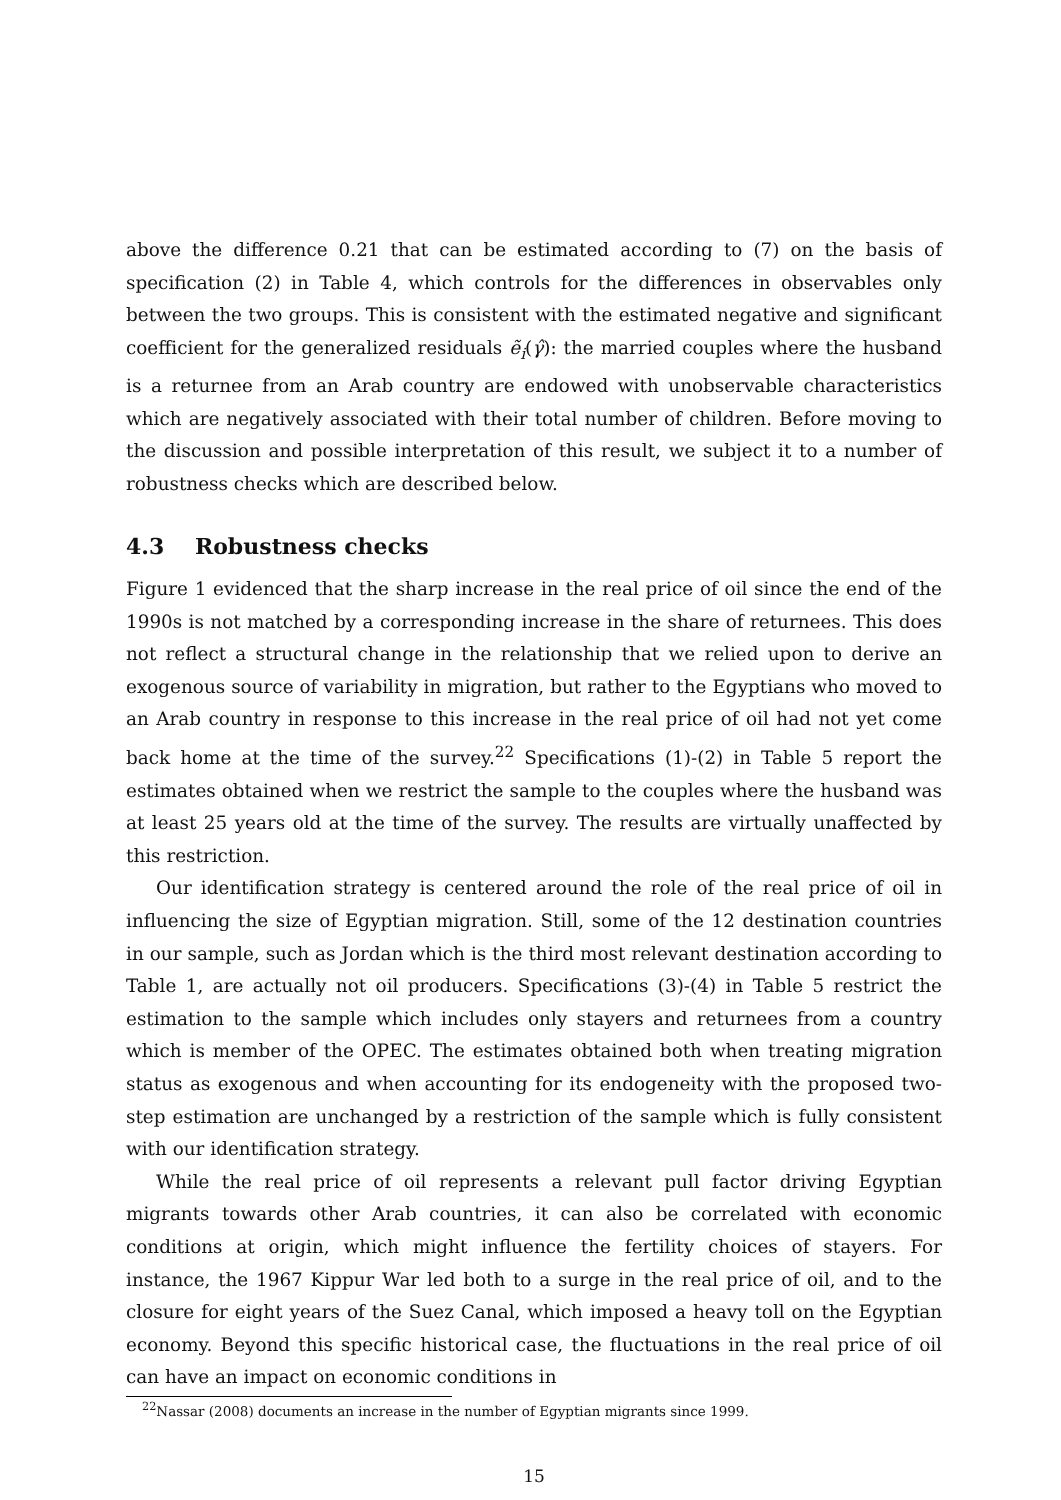above the difference 0.21 that can be estimated according to (7) on the basis of specification (2) in Table 4, which controls for the differences in observables only between the two groups. This is consistent with the estimated negative and significant coefficient for the generalized residuals ẽ<sub>i</sub>(γ̂): the married couples where the husband is a returnee from an Arab country are endowed with unobservable characteristics which are negatively associated with their total number of children. Before moving to the discussion and possible interpretation of this result, we subject it to a number of robustness checks which are described below.
4.3 Robustness checks
Figure 1 evidenced that the sharp increase in the real price of oil since the end of the 1990s is not matched by a corresponding increase in the share of returnees. This does not reflect a structural change in the relationship that we relied upon to derive an exogenous source of variability in migration, but rather to the Egyptians who moved to an Arab country in response to this increase in the real price of oil had not yet come back home at the time of the survey.<sup>22</sup> Specifications (1)-(2) in Table 5 report the estimates obtained when we restrict the sample to the couples where the husband was at least 25 years old at the time of the survey. The results are virtually unaffected by this restriction.
Our identification strategy is centered around the role of the real price of oil in influencing the size of Egyptian migration. Still, some of the 12 destination countries in our sample, such as Jordan which is the third most relevant destination according to Table 1, are actually not oil producers. Specifications (3)-(4) in Table 5 restrict the estimation to the sample which includes only stayers and returnees from a country which is member of the OPEC. The estimates obtained both when treating migration status as exogenous and when accounting for its endogeneity with the proposed two-step estimation are unchanged by a restriction of the sample which is fully consistent with our identification strategy.
While the real price of oil represents a relevant pull factor driving Egyptian migrants towards other Arab countries, it can also be correlated with economic conditions at origin, which might influence the fertility choices of stayers. For instance, the 1967 Kippur War led both to a surge in the real price of oil, and to the closure for eight years of the Suez Canal, which imposed a heavy toll on the Egyptian economy. Beyond this specific historical case, the fluctuations in the real price of oil can have an impact on economic conditions in
<sup>22</sup> Nassar (2008) documents an increase in the number of Egyptian migrants since 1999.
15